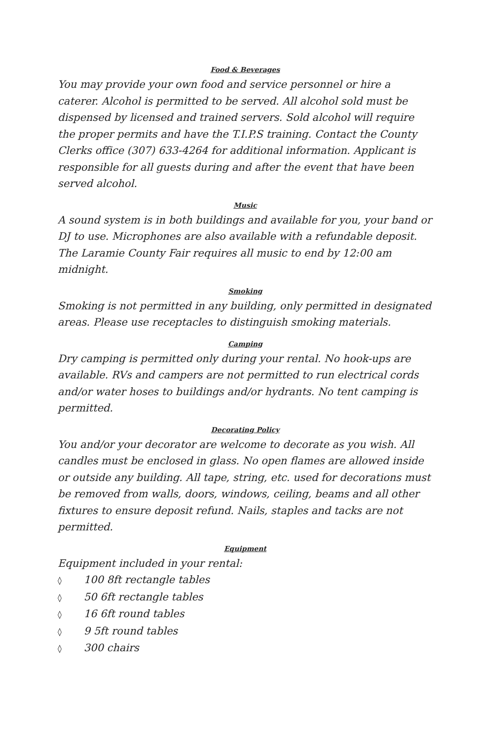Food & Beverages
You may provide your own food and service personnel or hire a caterer. Alcohol is permitted to be served. All alcohol sold must be dispensed by licensed and trained servers. Sold alcohol will require the proper permits and have the T.I.P.S training. Contact the County Clerks office (307) 633-4264 for additional information. Applicant is responsible for all guests during and after the event that have been served alcohol.
Music
A sound system is in both buildings and available for you, your band or DJ to use. Microphones are also available with a refundable deposit. The Laramie County Fair requires all music to end by 12:00 am midnight.
Smoking
Smoking is not permitted in any building, only permitted in designated areas. Please use receptacles to distinguish smoking materials.
Camping
Dry camping is permitted only during your rental. No hook-ups are available. RVs and campers are not permitted to run electrical cords and/or water hoses to buildings and/or hydrants. No tent camping is permitted.
Decorating Policy
You and/or your decorator are welcome to decorate as you wish. All candles must be enclosed in glass. No open flames are allowed inside or outside any building. All tape, string, etc. used for decorations must be removed from walls, doors, windows, ceiling, beams and all other fixtures to ensure deposit refund. Nails, staples and tacks are not permitted.
Equipment
Equipment included in your rental:
◊ 100 8ft rectangle tables
◊ 50 6ft rectangle tables
◊ 16 6ft round tables
◊ 9 5ft round tables
◊ 300 chairs